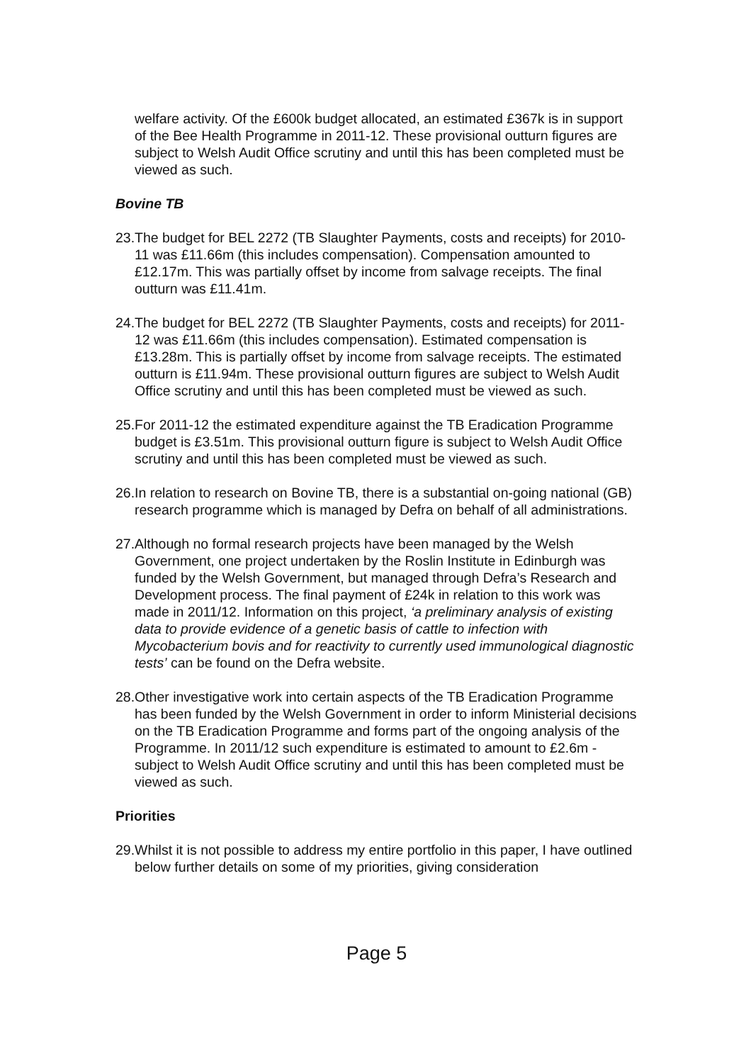welfare activity. Of the £600k budget allocated, an estimated £367k is in support of the Bee Health Programme in 2011-12. These provisional outturn figures are subject to Welsh Audit Office scrutiny and until this has been completed must be viewed as such.
Bovine TB
23. The budget for BEL 2272 (TB Slaughter Payments, costs and receipts) for 2010-11 was £11.66m (this includes compensation). Compensation amounted to £12.17m. This was partially offset by income from salvage receipts. The final outturn was £11.41m.
24. The budget for BEL 2272 (TB Slaughter Payments, costs and receipts) for 2011-12 was £11.66m (this includes compensation). Estimated compensation is £13.28m. This is partially offset by income from salvage receipts. The estimated outturn is £11.94m. These provisional outturn figures are subject to Welsh Audit Office scrutiny and until this has been completed must be viewed as such.
25. For 2011-12 the estimated expenditure against the TB Eradication Programme budget is £3.51m. This provisional outturn figure is subject to Welsh Audit Office scrutiny and until this has been completed must be viewed as such.
26. In relation to research on Bovine TB, there is a substantial on-going national (GB) research programme which is managed by Defra on behalf of all administrations.
27. Although no formal research projects have been managed by the Welsh Government, one project undertaken by the Roslin Institute in Edinburgh was funded by the Welsh Government, but managed through Defra’s Research and Development process. The final payment of £24k in relation to this work was made in 2011/12. Information on this project, ‘a preliminary analysis of existing data to provide evidence of a genetic basis of cattle to infection with Mycobacterium bovis and for reactivity to currently used immunological diagnostic tests’ can be found on the Defra website.
28. Other investigative work into certain aspects of the TB Eradication Programme has been funded by the Welsh Government in order to inform Ministerial decisions on the TB Eradication Programme and forms part of the ongoing analysis of the Programme. In 2011/12 such expenditure is estimated to amount to £2.6m - subject to Welsh Audit Office scrutiny and until this has been completed must be viewed as such.
Priorities
29. Whilst it is not possible to address my entire portfolio in this paper, I have outlined below further details on some of my priorities, giving consideration
Page 5